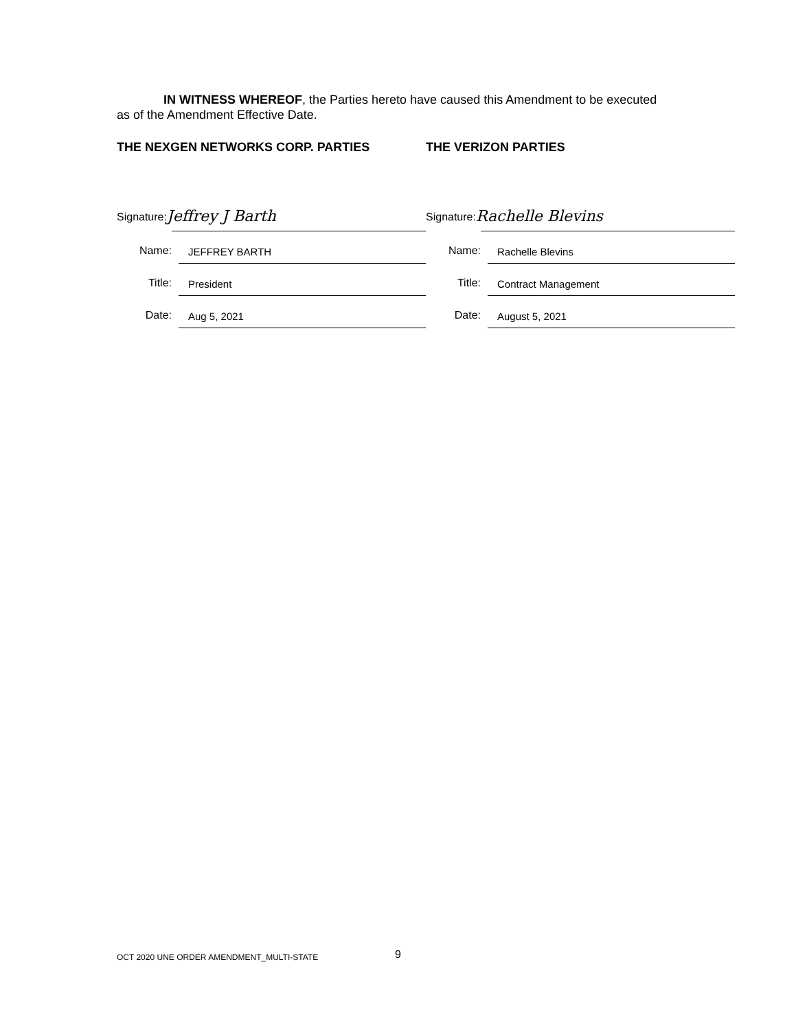IN WITNESS WHEREOF, the Parties hereto have caused this Amendment to be executed
as of the Amendment Effective Date.
THE NEXGEN NETWORKS CORP. PARTIES
Signature: Jeffrey J Barth
Name: JEFFREY BARTH
Title: President
Date: Aug 5, 2021
THE VERIZON PARTIES
Signature: Rachelle Blevins
Name: Rachelle Blevins
Title: Contract Management
Date: August 5, 2021
OCT 2020 UNE ORDER AMENDMENT_MULTI-STATE
9